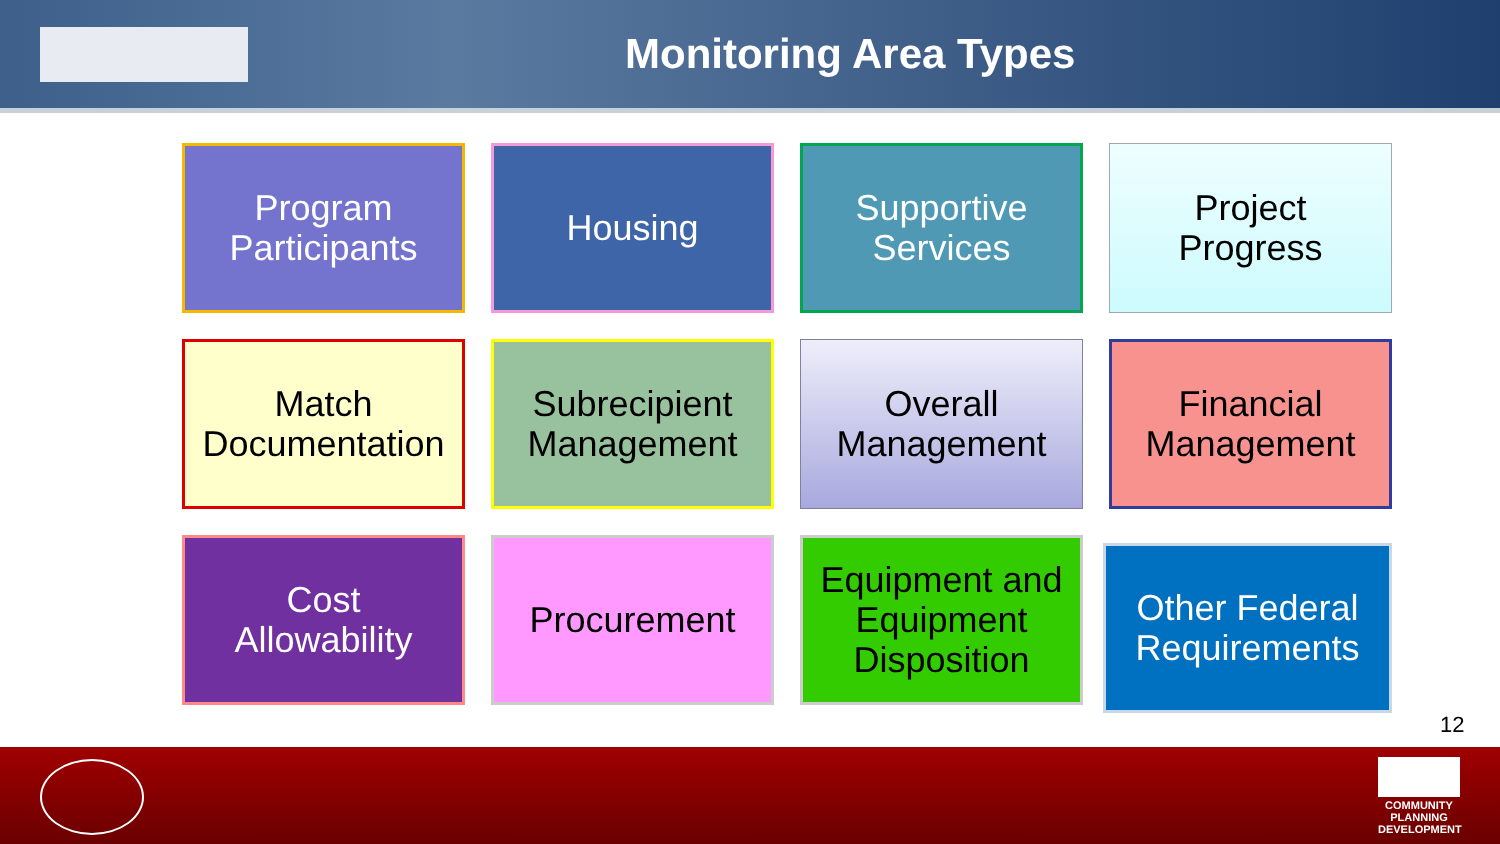Monitoring Area Types
Program
Participants
Housing
Supportive
Services
Project
Progress
Match
Documentation
Subrecipient
Management
Overall
Management
Financial
Management
Cost
Allowability
Procurement
Equipment and
Equipment
Disposition
Other Federal
Requirements
12
COMMUNITY PLANNING DEVELOPMENT